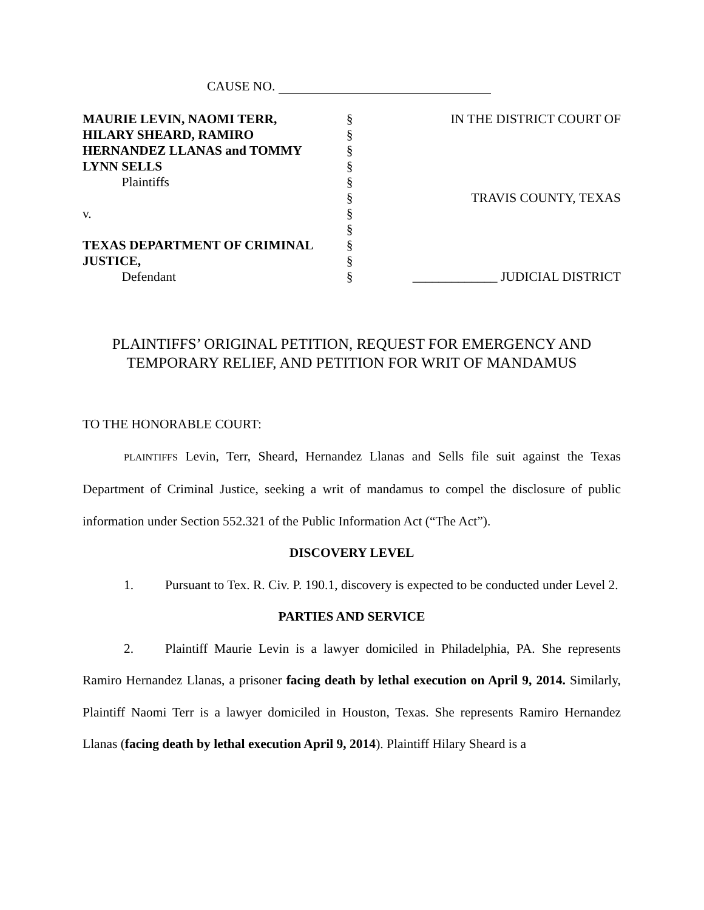CAUSE NO.
| MAURIE LEVIN, NAOMI TERR, | § | IN THE DISTRICT COURT OF |
| HILARY SHEARD, RAMIRO | § | |
| HERNANDEZ LLANAS and TOMMY | § | |
| LYNN SELLS | § | |
| Plaintiffs | § | |
| | § | TRAVIS COUNTY, TEXAS |
| v. | § | |
| | § | |
| TEXAS DEPARTMENT OF CRIMINAL | § | |
| JUSTICE, | § | |
| Defendant | § | _____________ JUDICIAL DISTRICT |
PLAINTIFFS’ ORIGINAL PETITION, REQUEST FOR EMERGENCY AND
TEMPORARY RELIEF, AND PETITION FOR WRIT OF MANDAMUS
TO THE HONORABLE COURT:
PLAINTIFFS Levin, Terr, Sheard, Hernandez Llanas and Sells file suit against the Texas Department of Criminal Justice, seeking a writ of mandamus to compel the disclosure of public information under Section 552.321 of the Public Information Act (“The Act”).
DISCOVERY LEVEL
1. Pursuant to Tex. R. Civ. P. 190.1, discovery is expected to be conducted under Level 2.
PARTIES AND SERVICE
2. Plaintiff Maurie Levin is a lawyer domiciled in Philadelphia, PA. She represents Ramiro Hernandez Llanas, a prisoner facing death by lethal execution on April 9, 2014. Similarly, Plaintiff Naomi Terr is a lawyer domiciled in Houston, Texas. She represents Ramiro Hernandez Llanas (facing death by lethal execution April 9, 2014). Plaintiff Hilary Sheard is a